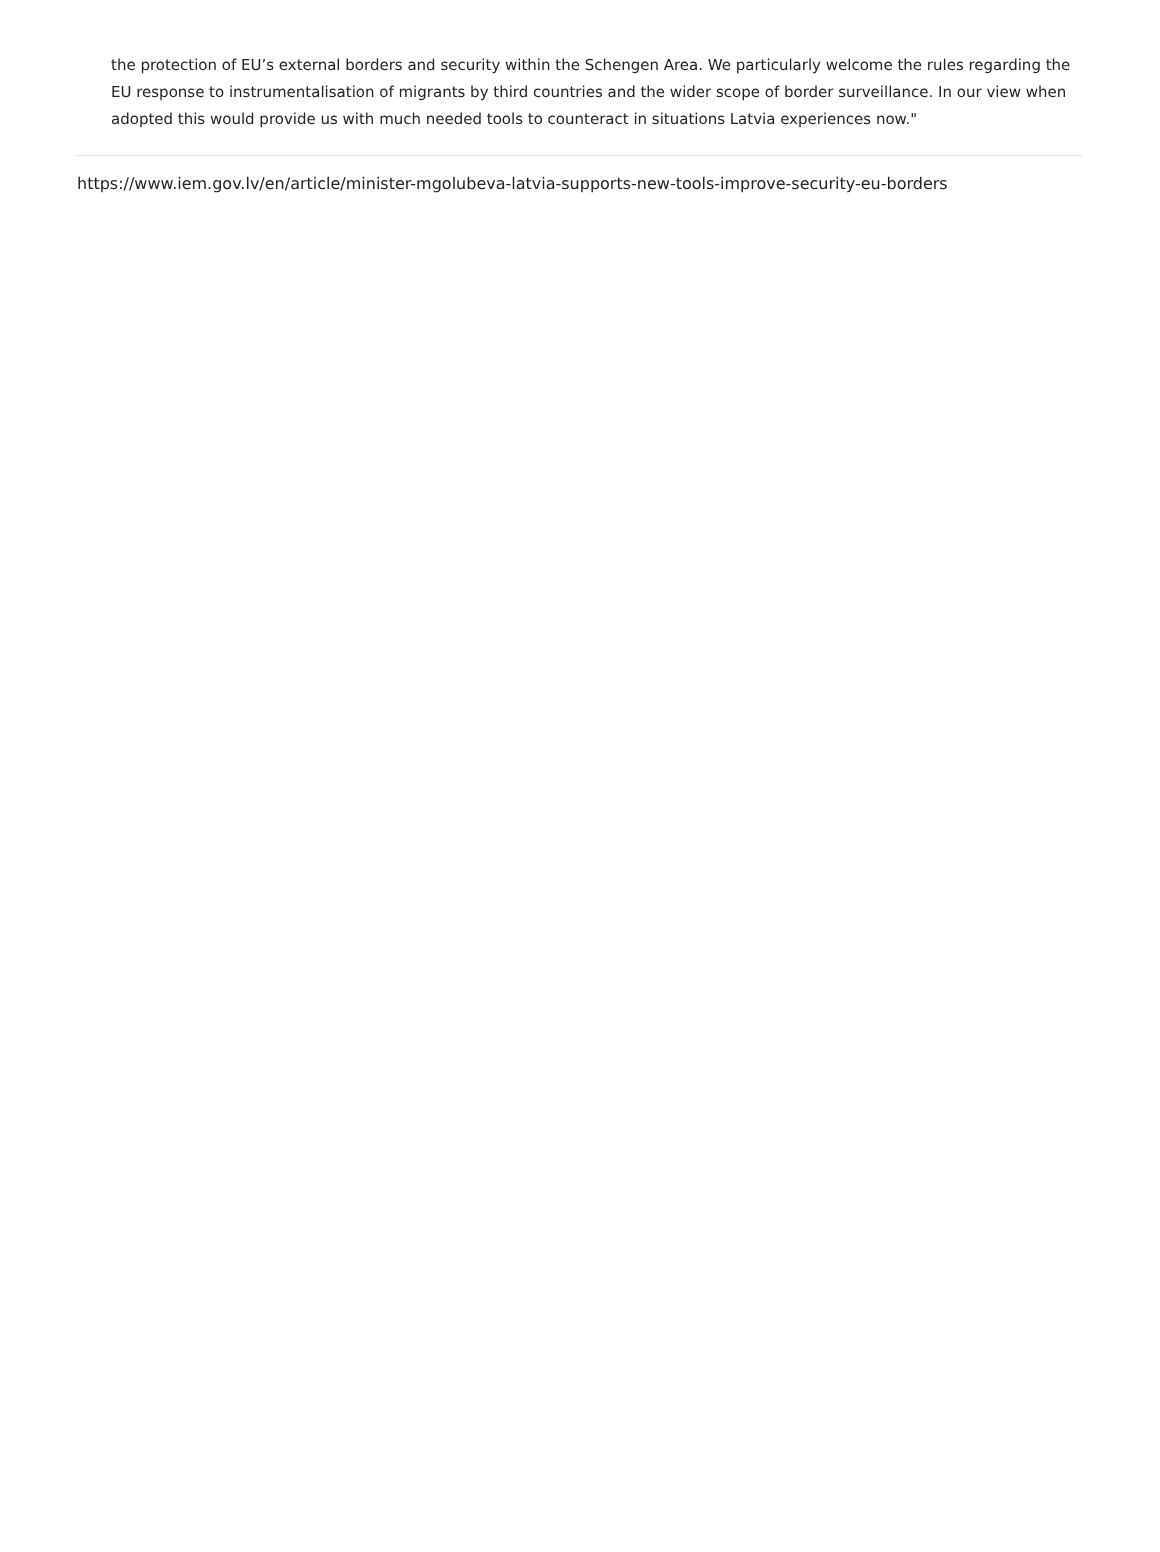the protection of EU’s external borders and security within the Schengen Area. We particularly welcome the rules regarding the EU response to instrumentalisation of migrants by third countries and the wider scope of border surveillance. In our view when adopted this would provide us with much needed tools to counteract in situations Latvia experiences now."
https://www.iem.gov.lv/en/article/minister-mgolubeva-latvia-supports-new-tools-improve-security-eu-borders